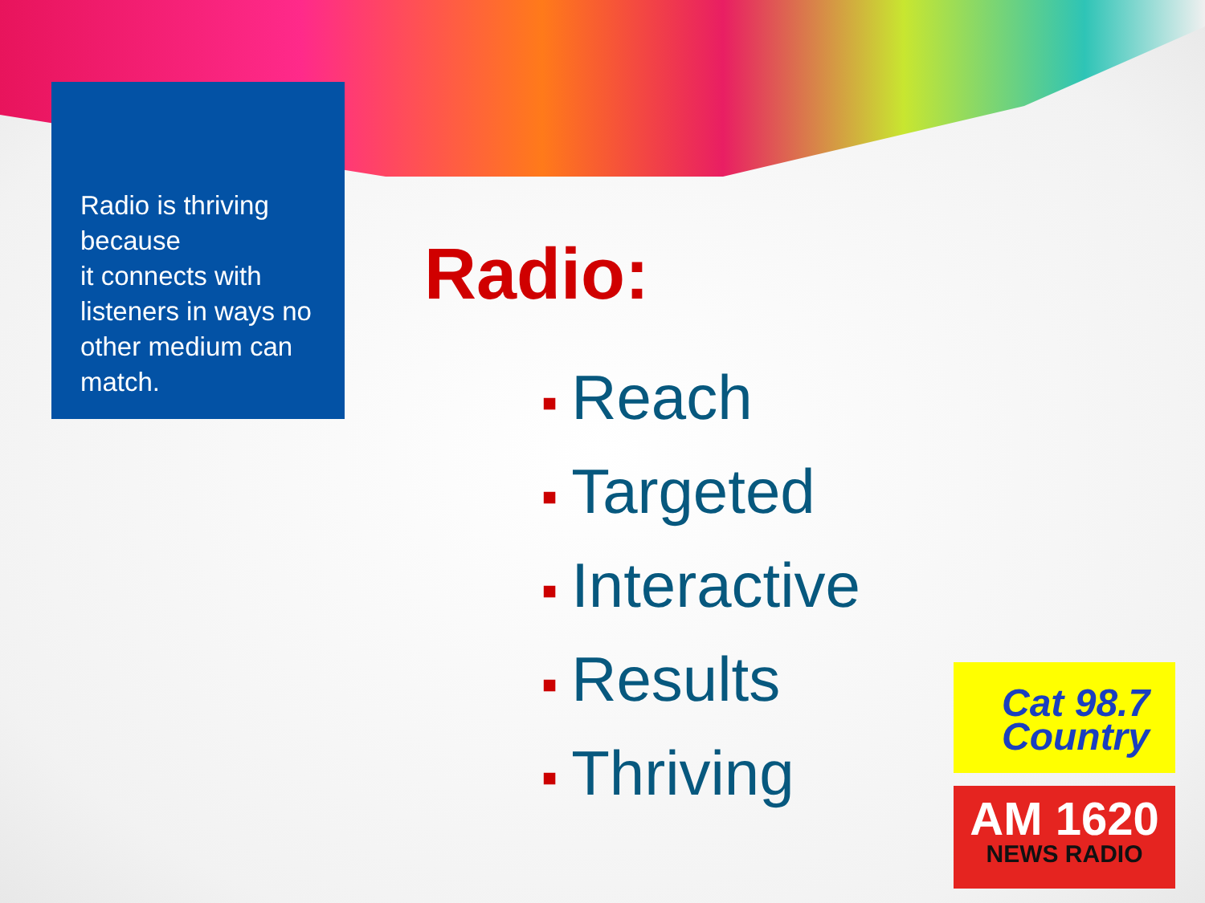Radio is thriving because
it connects with listeners in ways no other medium can match.
Radio:
■ Reach
■ Targeted
■ Interactive
■ Results
■ Thriving
Cat 98.7
Country
AM 1620
NEWS RADIO